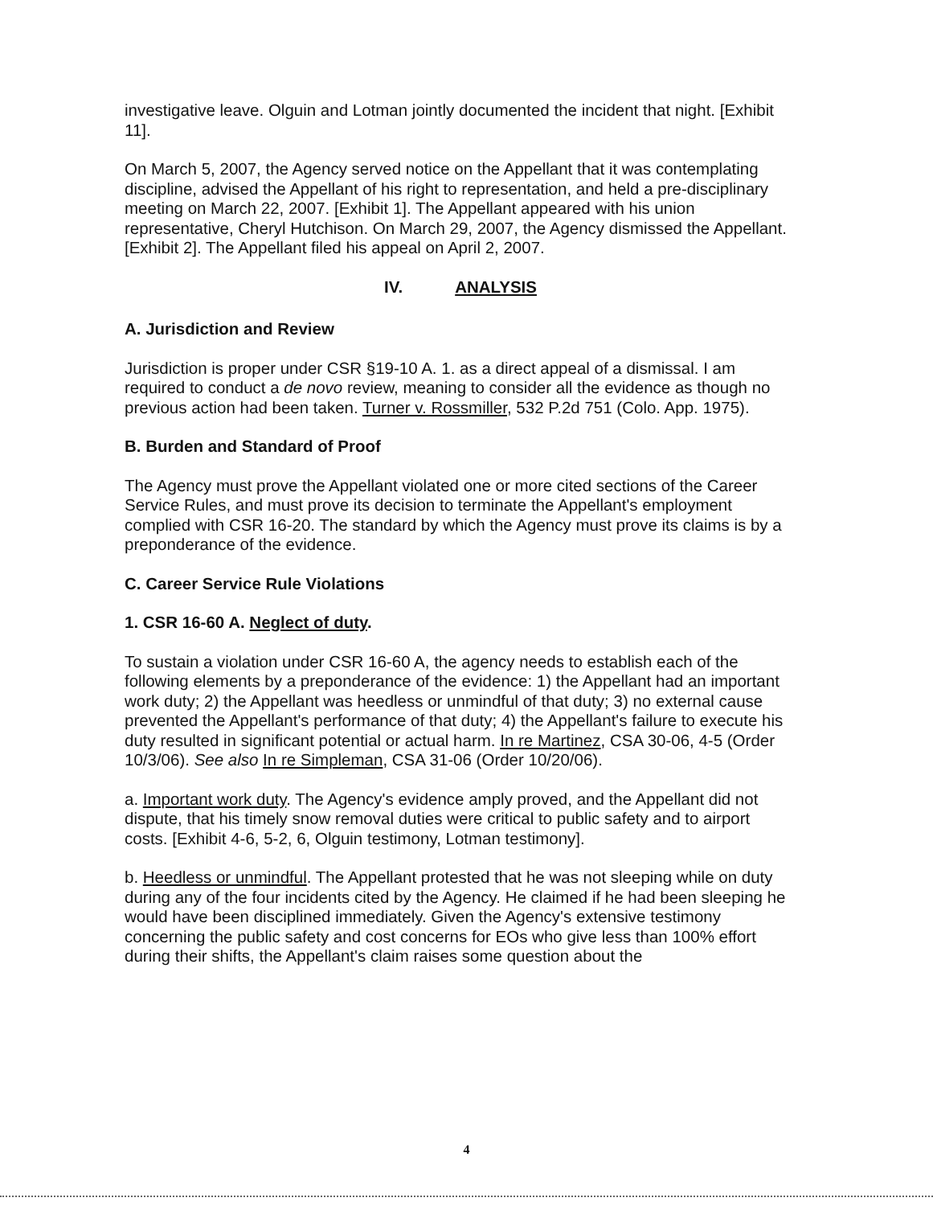investigative leave. Olguin and Lotman jointly documented the incident that night. [Exhibit 11].
On March 5, 2007, the Agency served notice on the Appellant that it was contemplating discipline, advised the Appellant of his right to representation, and held a pre-disciplinary meeting on March 22, 2007. [Exhibit 1]. The Appellant appeared with his union representative, Cheryl Hutchison. On March 29, 2007, the Agency dismissed the Appellant. [Exhibit 2]. The Appellant filed his appeal on April 2, 2007.
IV. ANALYSIS
A. Jurisdiction and Review
Jurisdiction is proper under CSR §19-10 A. 1. as a direct appeal of a dismissal. I am required to conduct a de novo review, meaning to consider all the evidence as though no previous action had been taken. Turner v. Rossmiller, 532 P.2d 751 (Colo. App. 1975).
B. Burden and Standard of Proof
The Agency must prove the Appellant violated one or more cited sections of the Career Service Rules, and must prove its decision to terminate the Appellant's employment complied with CSR 16-20. The standard by which the Agency must prove its claims is by a preponderance of the evidence.
C. Career Service Rule Violations
1. CSR 16-60 A. Neglect of duty.
To sustain a violation under CSR 16-60 A, the agency needs to establish each of the following elements by a preponderance of the evidence: 1) the Appellant had an important work duty; 2) the Appellant was heedless or unmindful of that duty; 3) no external cause prevented the Appellant's performance of that duty; 4) the Appellant's failure to execute his duty resulted in significant potential or actual harm. In re Martinez, CSA 30-06, 4-5 (Order 10/3/06). See also In re Simpleman, CSA 31-06 (Order 10/20/06).
a. Important work duty. The Agency's evidence amply proved, and the Appellant did not dispute, that his timely snow removal duties were critical to public safety and to airport costs. [Exhibit 4-6, 5-2, 6, Olguin testimony, Lotman testimony].
b. Heedless or unmindful. The Appellant protested that he was not sleeping while on duty during any of the four incidents cited by the Agency. He claimed if he had been sleeping he would have been disciplined immediately. Given the Agency's extensive testimony concerning the public safety and cost concerns for EOs who give less than 100% effort during their shifts, the Appellant's claim raises some question about the
4